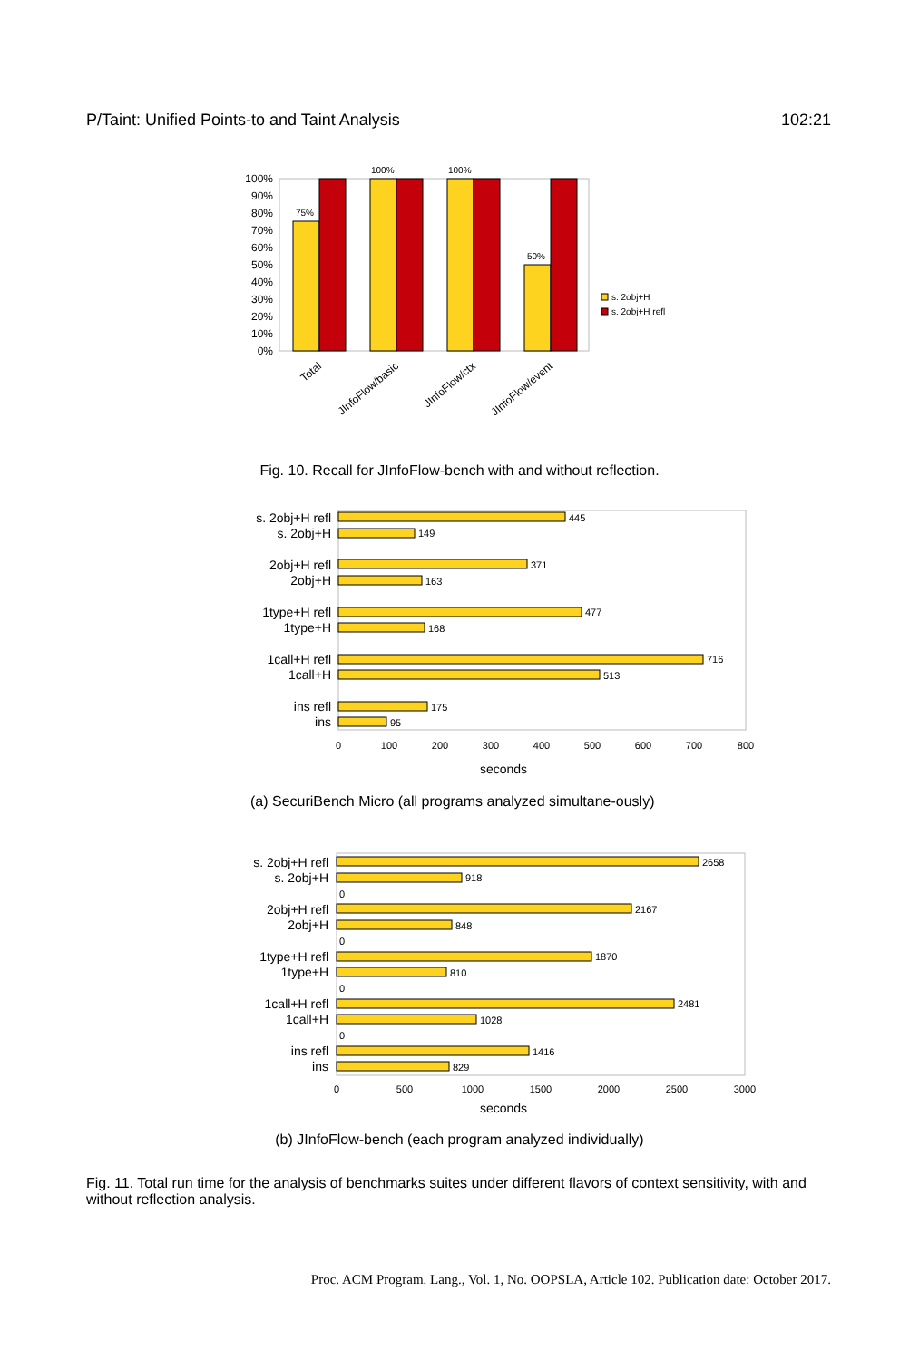P/Taint: Unified Points-to and Taint Analysis 102:21
100%
90%
80%
70%
60%
50%
40%
30%
20%
10%
0%
75%
100%
100%
50%
Total
JInfoFlow/basic
JInfoFlow/ctx
JInfoFlow/event
s. 2obj+H
s. 2obj+H refl
Fig. 10. Recall for JInfoFlow-bench with and without reflection.
s. 2obj+H refl
s. 2obj+H
2obj+H refl
2obj+H
1type+H refl
1type+H
1call+H refl
1call+H
ins refl
ins
445
149
371
163
477
168
716
513
175
95
0
100
200
300
400
500
600
700
800
seconds
(a) SecuriBench Micro (all programs analyzed simultane-ously)
s. 2obj+H refl
s. 2obj+H
2obj+H refl
2obj+H
1type+H refl
1type+H
1call+H refl
1call+H
ins refl
ins
2658
918
0
2167
848
0
1870
810
0
2481
1028
0
1416
829
0
500
1000
1500
2000
2500
3000
seconds
(b) JInfoFlow-bench (each program analyzed individually)
Fig. 11. Total run time for the analysis of benchmarks suites under different flavors of context sensitivity, with and without reflection analysis.
Proc. ACM Program. Lang., Vol. 1, No. OOPSLA, Article 102. Publication date: October 2017.